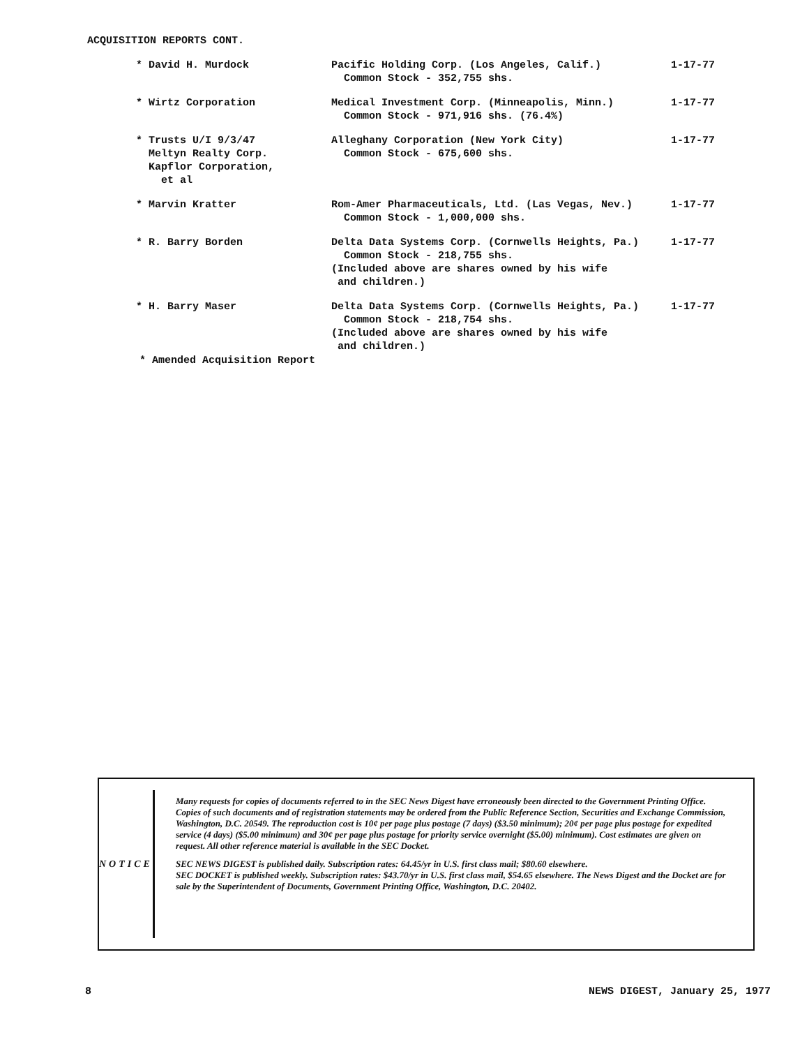ACQUISITION REPORTS CONT.
| * David H. Murdock | Pacific Holding Corp. (Los Angeles, Calif.) Common Stock - 352,755 shs. | 1-17-77 |
| * Wirtz Corporation | Medical Investment Corp. (Minneapolis, Minn.) Common Stock - 971,916 shs. (76.4%) | 1-17-77 |
| * Trusts U/I 9/3/47 Meltyn Realty Corp. Kapflor Corporation, et al | Alleghany Corporation (New York City) Common Stock - 675,600 shs. | 1-17-77 |
| * Marvin Kratter | Rom-Amer Pharmaceuticals, Ltd. (Las Vegas, Nev.) Common Stock - 1,000,000 shs. | 1-17-77 |
| * R. Barry Borden | Delta Data Systems Corp. (Cornwells Heights, Pa.) Common Stock - 218,755 shs. (Included above are shares owned by his wife and children.) | 1-17-77 |
| * H. Barry Maser | Delta Data Systems Corp. (Cornwells Heights, Pa.) Common Stock - 218,754 shs. (Included above are shares owned by his wife and children.) | 1-17-77 |
* Amended Acquisition Report
NOTICE
Many requests for copies of documents referred to in the SEC News Digest have erroneously been directed to the Government Printing Office. Copies of such documents and of registration statements may be ordered from the Public Reference Section, Securities and Exchange Commission, Washington, D.C. 20549. The reproduction cost is 10¢ per page plus postage (7 days) ($3.50 minimum); 20¢ per page plus postage for expedited service (4 days) ($5.00 minimum) and 30¢ per page plus postage for priority service overnight ($5.00) minimum). Cost estimates are given on request. All other reference material is available in the SEC Docket.
SEC NEWS DIGEST is published daily. Subscription rates: 64.45/yr in U.S. first class mail; $80.60 elsewhere.
SEC DOCKET is published weekly. Subscription rates: $43.70/yr in U.S. first class mail, $54.65 elsewhere. The News Digest and the Docket are for sale by the Superintendent of Documents, Government Printing Office, Washington, D.C. 20402.
8 NEWS DIGEST, January 25, 1977